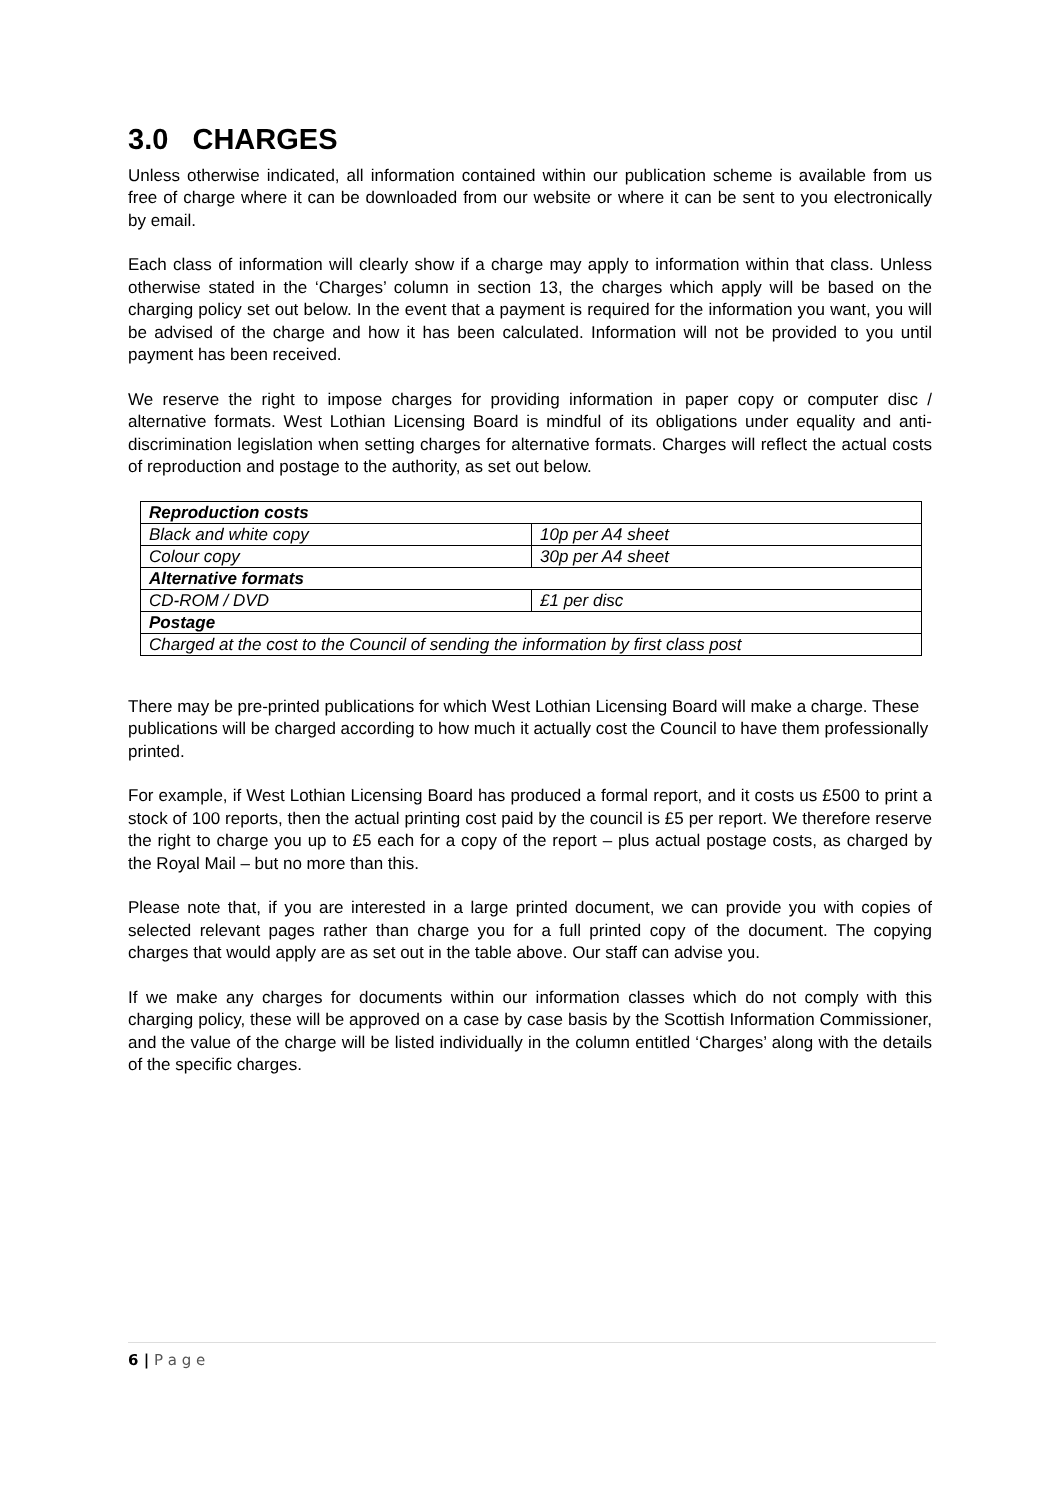3.0 CHARGES
Unless otherwise indicated, all information contained within our publication scheme is available from us free of charge where it can be downloaded from our website or where it can be sent to you electronically by email.
Each class of information will clearly show if a charge may apply to information within that class. Unless otherwise stated in the ‘Charges’ column in section 13, the charges which apply will be based on the charging policy set out below. In the event that a payment is required for the information you want, you will be advised of the charge and how it has been calculated. Information will not be provided to you until payment has been received.
We reserve the right to impose charges for providing information in paper copy or computer disc / alternative formats. West Lothian Licensing Board is mindful of its obligations under equality and anti-discrimination legislation when setting charges for alternative formats. Charges will reflect the actual costs of reproduction and postage to the authority, as set out below.
| Reproduction costs | |
| Black and white copy | 10p per A4 sheet |
| Colour copy | 30p per A4 sheet |
| Alternative formats | |
| CD-ROM / DVD | £1 per disc |
| Postage | |
| Charged at the cost to the Council of sending the information by first class post | |
There may be pre-printed publications for which West Lothian Licensing Board will make a charge. These publications will be charged according to how much it actually cost the Council to have them professionally printed.
For example, if West Lothian Licensing Board has produced a formal report, and it costs us £500 to print a stock of 100 reports, then the actual printing cost paid by the council is £5 per report. We therefore reserve the right to charge you up to £5 each for a copy of the report – plus actual postage costs, as charged by the Royal Mail – but no more than this.
Please note that, if you are interested in a large printed document, we can provide you with copies of selected relevant pages rather than charge you for a full printed copy of the document. The copying charges that would apply are as set out in the table above. Our staff can advise you.
If we make any charges for documents within our information classes which do not comply with this charging policy, these will be approved on a case by case basis by the Scottish Information Commissioner, and the value of the charge will be listed individually in the column entitled ‘Charges’ along with the details of the specific charges.
6 | P a g e